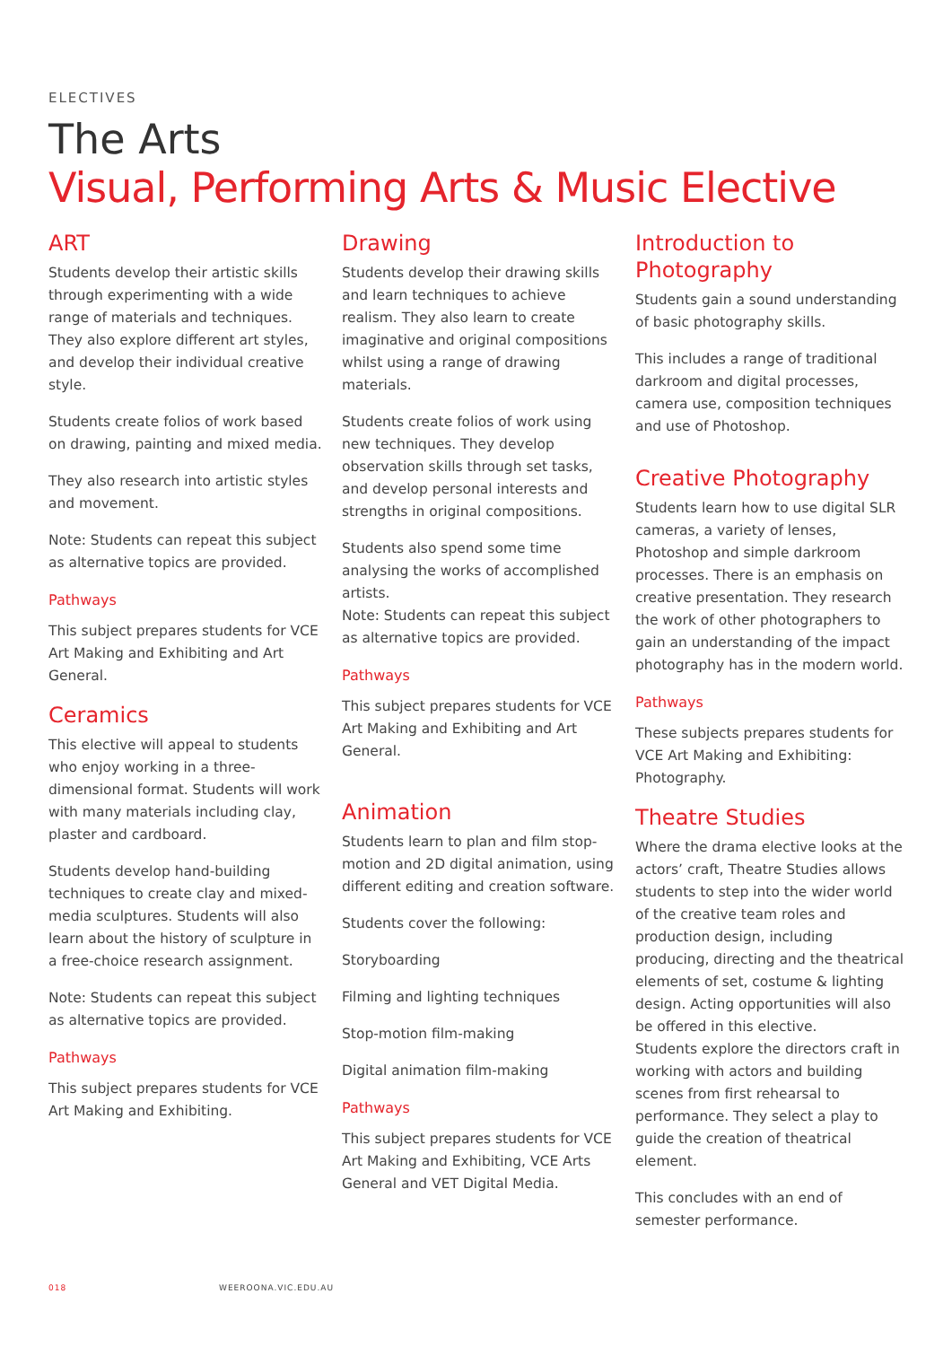ELECTIVES
The Arts
Visual, Performing Arts & Music Elective
ART
Students develop their artistic skills through experimenting with a wide range of materials and techniques. They also explore different art styles, and develop their individual creative style.
Students create folios of work based on drawing, painting and mixed media.
They also research into artistic styles and movement.
Note: Students can repeat this subject as alternative topics are provided.
Pathways
This subject prepares students for VCE Art Making and Exhibiting and Art General.
Ceramics
This elective will appeal to students who enjoy working in a three-dimensional format. Students will work with many materials including clay, plaster and cardboard.
Students develop hand-building techniques to create clay and mixed-media sculptures. Students will also learn about the history of sculpture in a free-choice research assignment.
Note: Students can repeat this subject as alternative topics are provided.
Pathways
This subject prepares students for VCE Art Making and Exhibiting.
Drawing
Students develop their drawing skills and learn techniques to achieve realism. They also learn to create imaginative and original compositions whilst using a range of drawing materials.
Students create folios of work using new techniques. They develop observation skills through set tasks, and develop personal interests and strengths in original compositions.
Students also spend some time analysing the works of accomplished artists.
Note: Students can repeat this subject as alternative topics are provided.
Pathways
This subject prepares students for VCE Art Making and Exhibiting and Art General.
Animation
Students learn to plan and film stop-motion and 2D digital animation, using different editing and creation software.
Students cover the following:
Storyboarding
Filming and lighting techniques
Stop-motion film-making
Digital animation film-making
Pathways
This subject prepares students for VCE Art Making and Exhibiting, VCE Arts General and VET Digital Media.
Introduction to Photography
Students gain a sound understanding of basic photography skills.
This includes a range of traditional darkroom and digital processes, camera use, composition techniques and use of Photoshop.
Creative Photography
Students learn how to use digital SLR cameras, a variety of lenses, Photoshop and simple darkroom processes. There is an emphasis on creative presentation. They research the work of other photographers to gain an understanding of the impact photography has in the modern world.
Pathways
These subjects prepares students for VCE Art Making and Exhibiting: Photography.
Theatre Studies
Where the drama elective looks at the actors’ craft, Theatre Studies allows students to step into the wider world of the creative team roles and production design, including producing, directing and the theatrical elements of set, costume & lighting design. Acting opportunities will also be offered in this elective.
Students explore the directors craft in working with actors and building scenes from first rehearsal to performance. They select a play to guide the creation of theatrical element.
This concludes with an end of semester performance.
018 WEEROONA.VIC.EDU.AU